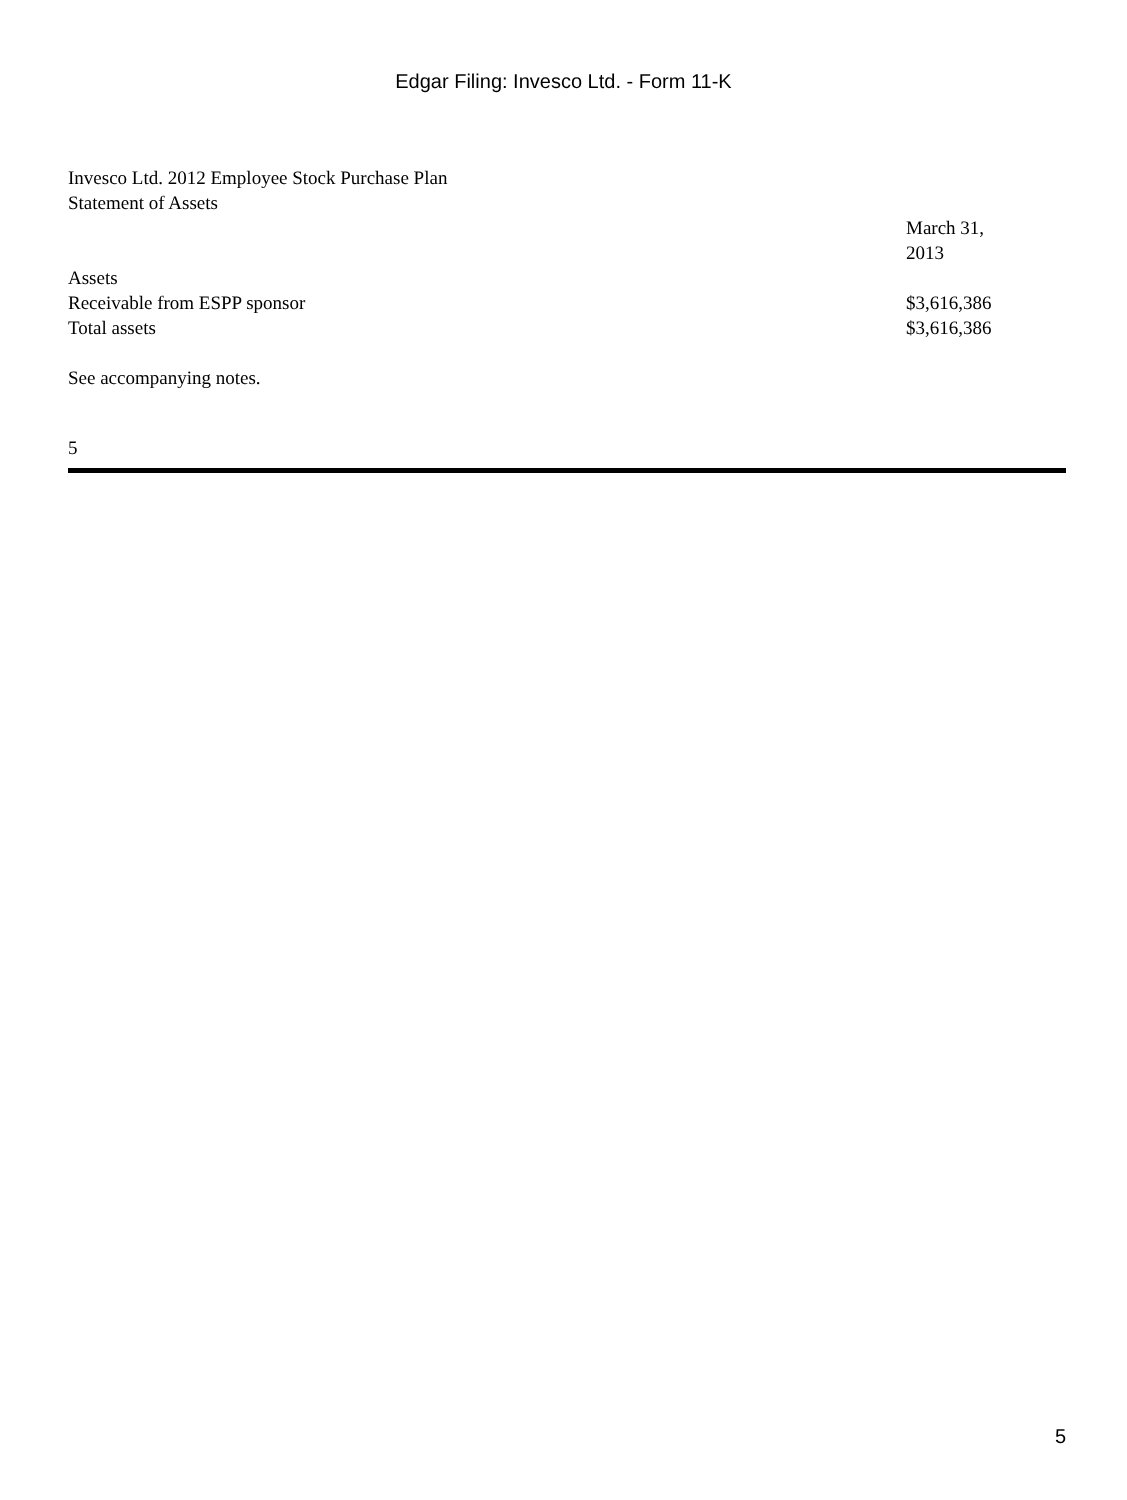Edgar Filing: Invesco Ltd. - Form 11-K
Invesco Ltd. 2012 Employee Stock Purchase Plan
Statement of Assets
| | March 31, 2013 |
| Assets | |
| Receivable from ESPP sponsor | $3,616,386 |
| Total assets | $3,616,386 |
See accompanying notes.
5
5